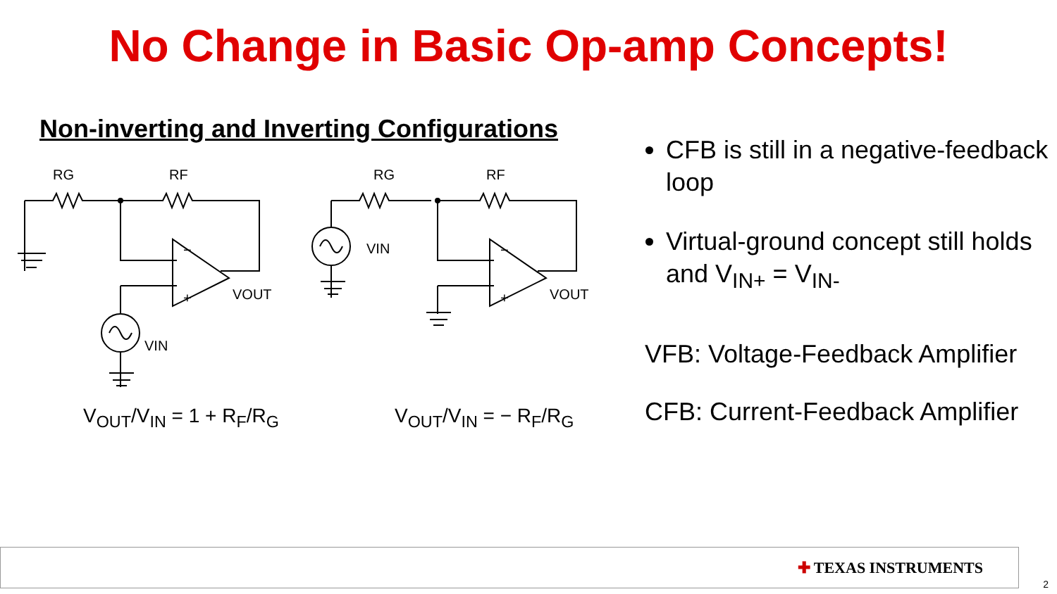No Change in Basic Op-amp Concepts!
Non-inverting and Inverting Configurations
RG
RF
RG
RF
VOUT
VOUT
VIN
VIN
−
+
−
+
V<sub>OUT</sub>/V<sub>IN</sub> = 1 + R<sub>F</sub>/R<sub>G</sub> V<sub>OUT</sub>/V<sub>IN</sub> = − R<sub>F</sub>/R<sub>G</sub>
CFB is still in a negative-feedback loop
Virtual-ground concept still holds and V<sub>IN+</sub> = V<sub>IN-</sub>
VFB: Voltage-Feedback Amplifier
CFB: Current-Feedback Amplifier
✚ TEXAS INSTRUMENTS
2